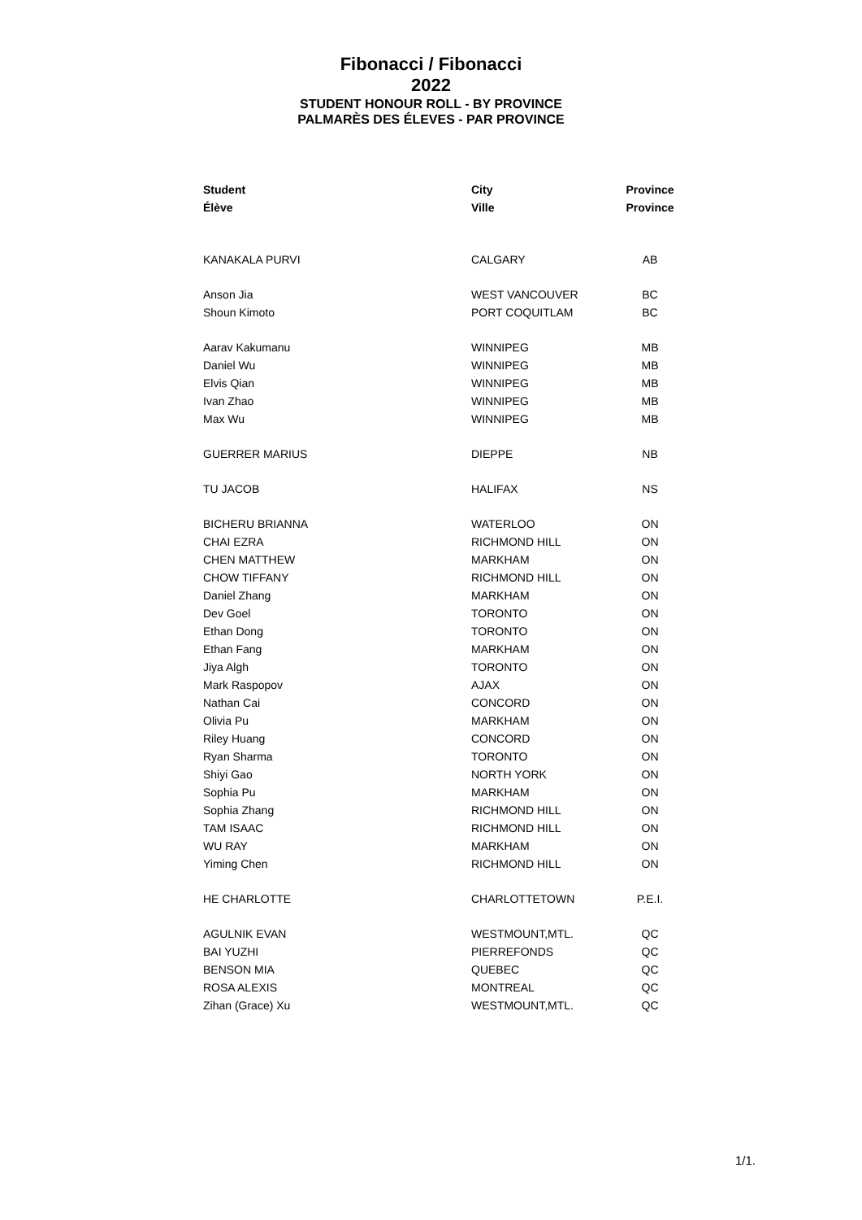Fibonacci / Fibonacci
2022
STUDENT HONOUR ROLL - BY PROVINCE
PALMARÈS DES ÉLEVES - PAR PROVINCE
| Student | City | Province |
| --- | --- | --- |
| Élève | Ville | Province |
| KANAKALA PURVI | CALGARY | AB |
| Anson Jia | WEST VANCOUVER | BC |
| Shoun Kimoto | PORT COQUITLAM | BC |
| Aarav Kakumanu | WINNIPEG | MB |
| Daniel Wu | WINNIPEG | MB |
| Elvis Qian | WINNIPEG | MB |
| Ivan Zhao | WINNIPEG | MB |
| Max Wu | WINNIPEG | MB |
| GUERRER MARIUS | DIEPPE | NB |
| TU JACOB | HALIFAX | NS |
| BICHERU BRIANNA | WATERLOO | ON |
| CHAI EZRA | RICHMOND HILL | ON |
| CHEN MATTHEW | MARKHAM | ON |
| CHOW TIFFANY | RICHMOND HILL | ON |
| Daniel Zhang | MARKHAM | ON |
| Dev Goel | TORONTO | ON |
| Ethan Dong | TORONTO | ON |
| Ethan Fang | MARKHAM | ON |
| Jiya Algh | TORONTO | ON |
| Mark Raspopov | AJAX | ON |
| Nathan Cai | CONCORD | ON |
| Olivia Pu | MARKHAM | ON |
| Riley Huang | CONCORD | ON |
| Ryan Sharma | TORONTO | ON |
| Shiyi Gao | NORTH YORK | ON |
| Sophia Pu | MARKHAM | ON |
| Sophia Zhang | RICHMOND HILL | ON |
| TAM ISAAC | RICHMOND HILL | ON |
| WU RAY | MARKHAM | ON |
| Yiming Chen | RICHMOND HILL | ON |
| HE CHARLOTTE | CHARLOTTETOWN | P.E.I. |
| AGULNIK EVAN | WESTMOUNT,MTL. | QC |
| BAI YUZHI | PIERREFONDS | QC |
| BENSON MIA | QUEBEC | QC |
| ROSA ALEXIS | MONTREAL | QC |
| Zihan (Grace) Xu | WESTMOUNT,MTL. | QC |
1/1.